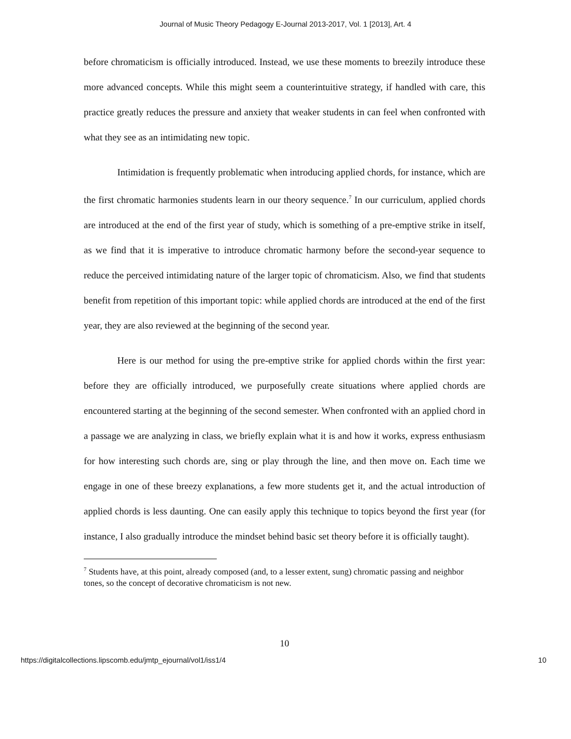Journal of Music Theory Pedagogy E-Journal 2013-2017, Vol. 1 [2013], Art. 4
before chromaticism is officially introduced. Instead, we use these moments to breezily introduce these more advanced concepts. While this might seem a counterintuitive strategy, if handled with care, this practice greatly reduces the pressure and anxiety that weaker students in can feel when confronted with what they see as an intimidating new topic.
Intimidation is frequently problematic when introducing applied chords, for instance, which are the first chromatic harmonies students learn in our theory sequence.<sup>7</sup> In our curriculum, applied chords are introduced at the end of the first year of study, which is something of a pre-emptive strike in itself, as we find that it is imperative to introduce chromatic harmony before the second-year sequence to reduce the perceived intimidating nature of the larger topic of chromaticism. Also, we find that students benefit from repetition of this important topic: while applied chords are introduced at the end of the first year, they are also reviewed at the beginning of the second year.
Here is our method for using the pre-emptive strike for applied chords within the first year: before they are officially introduced, we purposefully create situations where applied chords are encountered starting at the beginning of the second semester. When confronted with an applied chord in a passage we are analyzing in class, we briefly explain what it is and how it works, express enthusiasm for how interesting such chords are, sing or play through the line, and then move on. Each time we engage in one of these breezy explanations, a few more students get it, and the actual introduction of applied chords is less daunting. One can easily apply this technique to topics beyond the first year (for instance, I also gradually introduce the mindset behind basic set theory before it is officially taught).
<sup>7</sup> Students have, at this point, already composed (and, to a lesser extent, sung) chromatic passing and neighbor tones, so the concept of decorative chromaticism is not new.
10
https://digitalcollections.lipscomb.edu/jmtp_ejournal/vol1/iss1/4 10